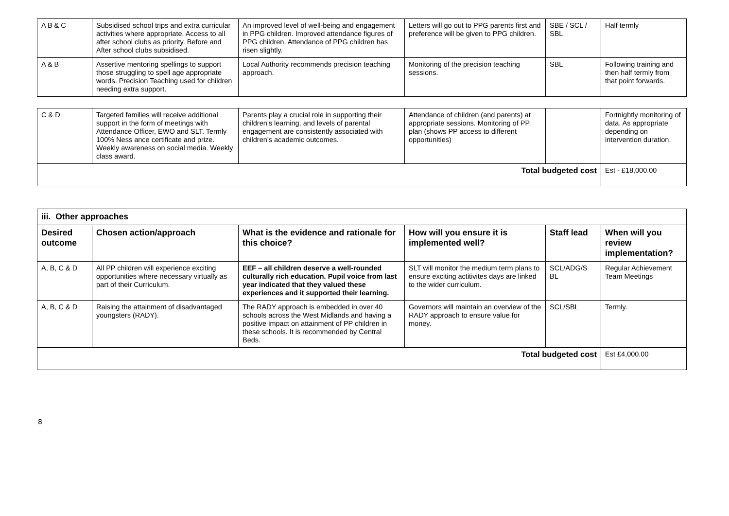| A B & C | Subsidised school trips and extra curricular activities where appropriate. Access to all after school clubs as priority. Before and After school clubs subsidised. | An improved level of well-being and engagement in PPG children. Improved attendance figures of PPG children. Attendance of PPG children has risen slightly. | Letters will go out to PPG parents first and preference will be given to PPG children. | SBE / SCL / SBL | Half termly |
| A & B | Assertive mentoring spellings to support those struggling to spell age appropriate words. Precision Teaching used for children needing extra support. | Local Authority recommends precision teaching approach. | Monitoring of the precision teaching sessions. | SBL | Following training and then half termly from that point forwards. |
| C & D | Targeted families will receive additional support in the form of meetings with Attendance Officer, EWO and SLT. Termly 100% Ness ance certificate and prize. Weekly awareness on social media. Weekly class award. | Parents play a crucial role in supporting their children’s learning, and levels of parental engagement are consistently associated with children’s academic outcomes. | Attendance of children (and parents) at appropriate sessions. Monitoring of PP plan (shows PP access to different opportunities) | | Fortnightly monitoring of data. As appropriate depending on intervention duration. |
| Total budgeted cost | | | | | Est - £18,000.00 |
| iii. Other approaches | | | | | |
| --- | --- | --- | --- | --- | --- |
| Desired outcome | Chosen action/approach | What is the evidence and rationale for this choice? | How will you ensure it is implemented well? | Staff lead | When will you review implementation? |
| A, B, C & D | All PP children will experience exciting opportunities where necessary virtually as part of their Curriculum. | EEF – all children deserve a well-rounded culturally rich education. Pupil voice from last year indicated that they valued these experiences and it supported their learning. | SLT will monitor the medium term plans to ensure exciting actitivites days are linked to the wider curriculum. | SCL/ADG/S BL | Regular Achievement Team Meetings |
| A, B, C & D | Raising the attainment of disadvantaged youngsters (RADY). | The RADY approach is embedded in over 40 schools across the West Midlands and having a positive impact on attainment of PP children in these schools. It is recommended by Central Beds. | Governors will maintain an overview of the RADY approach to ensure value for money. | SCL/SBL | Termly. |
| Total budgeted cost | | | | | Est £4,000.00 |
8